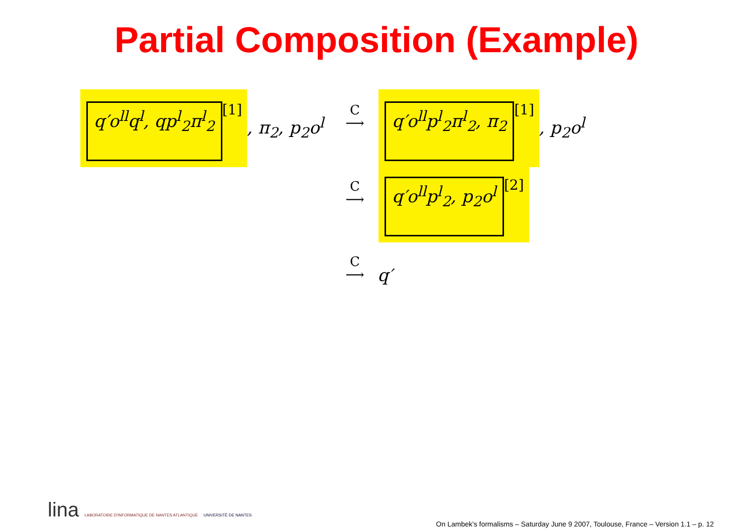Partial Composition (Example)
q′o<sup>ll</sup>q<sup>l</sup>, qp<sup>l</sup><sub>2</sub>π<sup>l</sup><sub>2</sub>
[1]
, π<sub>2</sub>, p<sub>2</sub>o<sup>l</sup>
C
⟶
q′o<sup>ll</sup>p<sup>l</sup><sub>2</sub>π<sup>l</sup><sub>2</sub>, π<sub>2</sub>
[1]
, p<sub>2</sub>o<sup>l</sup>
C
⟶
q′o<sup>ll</sup>p<sup>l</sup><sub>2</sub>, p<sub>2</sub>o<sup>l</sup>
[2]
C
⟶
q′
lina LABORATOIRE D'INFORMATIQUE DE NANTES ATLANTIQUE UNIVERSITÉ DE NANTES
On Lambek's formalisms – Saturday June 9 2007, Toulouse, France – Version 1.1 – p. 12